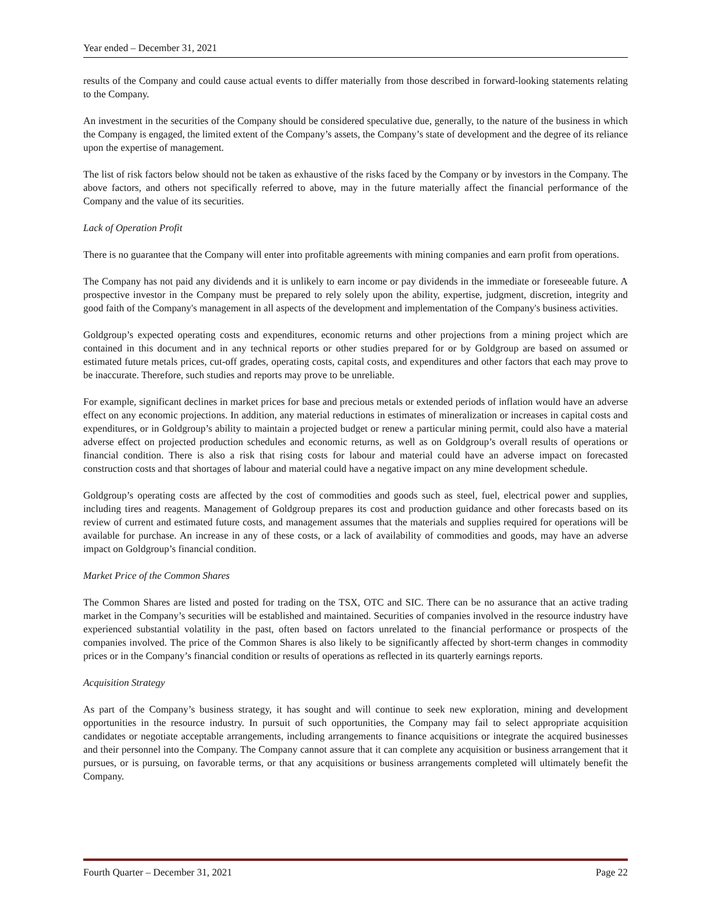Year ended – December 31, 2021
results of the Company and could cause actual events to differ materially from those described in forward-looking statements relating to the Company.
An investment in the securities of the Company should be considered speculative due, generally, to the nature of the business in which the Company is engaged, the limited extent of the Company’s assets, the Company’s state of development and the degree of its reliance upon the expertise of management.
The list of risk factors below should not be taken as exhaustive of the risks faced by the Company or by investors in the Company. The above factors, and others not specifically referred to above, may in the future materially affect the financial performance of the Company and the value of its securities.
Lack of Operation Profit
There is no guarantee that the Company will enter into profitable agreements with mining companies and earn profit from operations.
The Company has not paid any dividends and it is unlikely to earn income or pay dividends in the immediate or foreseeable future. A prospective investor in the Company must be prepared to rely solely upon the ability, expertise, judgment, discretion, integrity and good faith of the Company's management in all aspects of the development and implementation of the Company's business activities.
Goldgroup’s expected operating costs and expenditures, economic returns and other projections from a mining project which are contained in this document and in any technical reports or other studies prepared for or by Goldgroup are based on assumed or estimated future metals prices, cut-off grades, operating costs, capital costs, and expenditures and other factors that each may prove to be inaccurate. Therefore, such studies and reports may prove to be unreliable.
For example, significant declines in market prices for base and precious metals or extended periods of inflation would have an adverse effect on any economic projections. In addition, any material reductions in estimates of mineralization or increases in capital costs and expenditures, or in Goldgroup’s ability to maintain a projected budget or renew a particular mining permit, could also have a material adverse effect on projected production schedules and economic returns, as well as on Goldgroup’s overall results of operations or financial condition. There is also a risk that rising costs for labour and material could have an adverse impact on forecasted construction costs and that shortages of labour and material could have a negative impact on any mine development schedule.
Goldgroup’s operating costs are affected by the cost of commodities and goods such as steel, fuel, electrical power and supplies, including tires and reagents. Management of Goldgroup prepares its cost and production guidance and other forecasts based on its review of current and estimated future costs, and management assumes that the materials and supplies required for operations will be available for purchase. An increase in any of these costs, or a lack of availability of commodities and goods, may have an adverse impact on Goldgroup’s financial condition.
Market Price of the Common Shares
The Common Shares are listed and posted for trading on the TSX, OTC and SIC. There can be no assurance that an active trading market in the Company’s securities will be established and maintained. Securities of companies involved in the resource industry have experienced substantial volatility in the past, often based on factors unrelated to the financial performance or prospects of the companies involved. The price of the Common Shares is also likely to be significantly affected by short-term changes in commodity prices or in the Company’s financial condition or results of operations as reflected in its quarterly earnings reports.
Acquisition Strategy
As part of the Company’s business strategy, it has sought and will continue to seek new exploration, mining and development opportunities in the resource industry. In pursuit of such opportunities, the Company may fail to select appropriate acquisition candidates or negotiate acceptable arrangements, including arrangements to finance acquisitions or integrate the acquired businesses and their personnel into the Company. The Company cannot assure that it can complete any acquisition or business arrangement that it pursues, or is pursuing, on favorable terms, or that any acquisitions or business arrangements completed will ultimately benefit the Company.
Fourth Quarter – December 31, 2021 Page 22